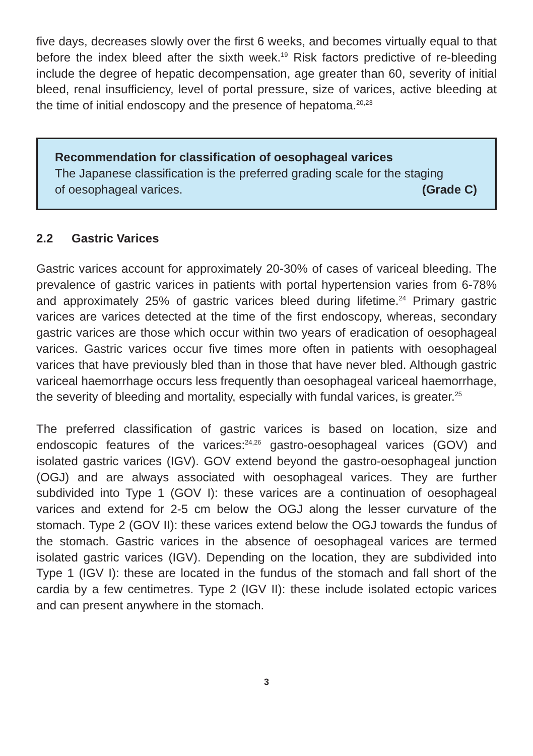five days, decreases slowly over the first 6 weeks, and becomes virtually equal to that before the index bleed after the sixth week.<sup>19</sup> Risk factors predictive of re-bleeding include the degree of hepatic decompensation, age greater than 60, severity of initial bleed, renal insufficiency, level of portal pressure, size of varices, active bleeding at the time of initial endoscopy and the presence of hepatoma.<sup>20,23</sup>
Recommendation for classification of oesophageal varices
The Japanese classification is the preferred grading scale for the staging
of oesophageal varices. (Grade C)
2.2 Gastric Varices
Gastric varices account for approximately 20-30% of cases of variceal bleeding. The prevalence of gastric varices in patients with portal hypertension varies from 6-78% and approximately 25% of gastric varices bleed during lifetime.<sup>24</sup> Primary gastric varices are varices detected at the time of the first endoscopy, whereas, secondary gastric varices are those which occur within two years of eradication of oesophageal varices. Gastric varices occur five times more often in patients with oesophageal varices that have previously bled than in those that have never bled. Although gastric variceal haemorrhage occurs less frequently than oesophageal variceal haemorrhage, the severity of bleeding and mortality, especially with fundal varices, is greater.<sup>25</sup>
The preferred classification of gastric varices is based on location, size and endoscopic features of the varices:<sup>24,26</sup> gastro-oesophageal varices (GOV) and isolated gastric varices (IGV). GOV extend beyond the gastro-oesophageal junction (OGJ) and are always associated with oesophageal varices. They are further subdivided into Type 1 (GOV I): these varices are a continuation of oesophageal varices and extend for 2-5 cm below the OGJ along the lesser curvature of the stomach. Type 2 (GOV II): these varices extend below the OGJ towards the fundus of the stomach. Gastric varices in the absence of oesophageal varices are termed isolated gastric varices (IGV). Depending on the location, they are subdivided into Type 1 (IGV I): these are located in the fundus of the stomach and fall short of the cardia by a few centimetres. Type 2 (IGV II): these include isolated ectopic varices and can present anywhere in the stomach.
3